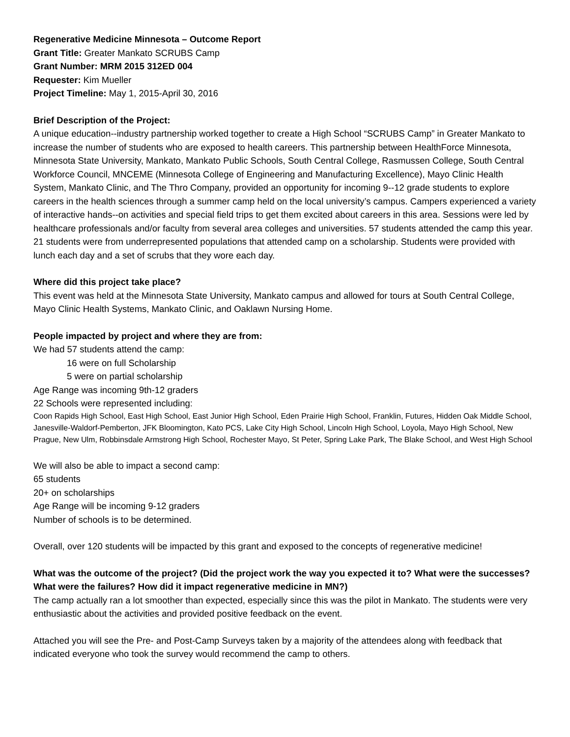Regenerative Medicine Minnesota – Outcome Report
Grant Title: Greater Mankato SCRUBS Camp
Grant Number: MRM 2015 312ED 004
Requester: Kim Mueller
Project Timeline: May 1, 2015-April 30, 2016
Brief Description of the Project:
A unique education--industry partnership worked together to create a High School “SCRUBS Camp” in Greater Mankato to increase the number of students who are exposed to health careers. This partnership between HealthForce Minnesota, Minnesota State University, Mankato, Mankato Public Schools, South Central College, Rasmussen College, South Central Workforce Council, MNCEME (Minnesota College of Engineering and Manufacturing Excellence), Mayo Clinic Health System, Mankato Clinic, and The Thro Company, provided an opportunity for incoming 9--12 grade students to explore careers in the health sciences through a summer camp held on the local university’s campus. Campers experienced a variety of interactive hands--on activities and special field trips to get them excited about careers in this area. Sessions were led by healthcare professionals and/or faculty from several area colleges and universities. 57 students attended the camp this year. 21 students were from underrepresented populations that attended camp on a scholarship. Students were provided with lunch each day and a set of scrubs that they wore each day.
Where did this project take place?
This event was held at the Minnesota State University, Mankato campus and allowed for tours at South Central College, Mayo Clinic Health Systems, Mankato Clinic, and Oaklawn Nursing Home.
People impacted by project and where they are from:
We had 57 students attend the camp:
16 were on full Scholarship
5 were on partial scholarship
Age Range was incoming 9th-12 graders
22 Schools were represented including:
Coon Rapids High School, East High School, East Junior High School, Eden Prairie High School, Franklin, Futures, Hidden Oak Middle School, Janesville-Waldorf-Pemberton, JFK Bloomington, Kato PCS, Lake City High School, Lincoln High School, Loyola, Mayo High School, New Prague, New Ulm, Robbinsdale Armstrong High School, Rochester Mayo, St Peter, Spring Lake Park, The Blake School, and West High School
We will also be able to impact a second camp:
65 students
20+ on scholarships
Age Range will be incoming 9-12 graders
Number of schools is to be determined.
Overall, over 120 students will be impacted by this grant and exposed to the concepts of regenerative medicine!
What was the outcome of the project? (Did the project work the way you expected it to? What were the successes? What were the failures? How did it impact regenerative medicine in MN?)
The camp actually ran a lot smoother than expected, especially since this was the pilot in Mankato. The students were very enthusiastic about the activities and provided positive feedback on the event.
Attached you will see the Pre- and Post-Camp Surveys taken by a majority of the attendees along with feedback that indicated everyone who took the survey would recommend the camp to others.